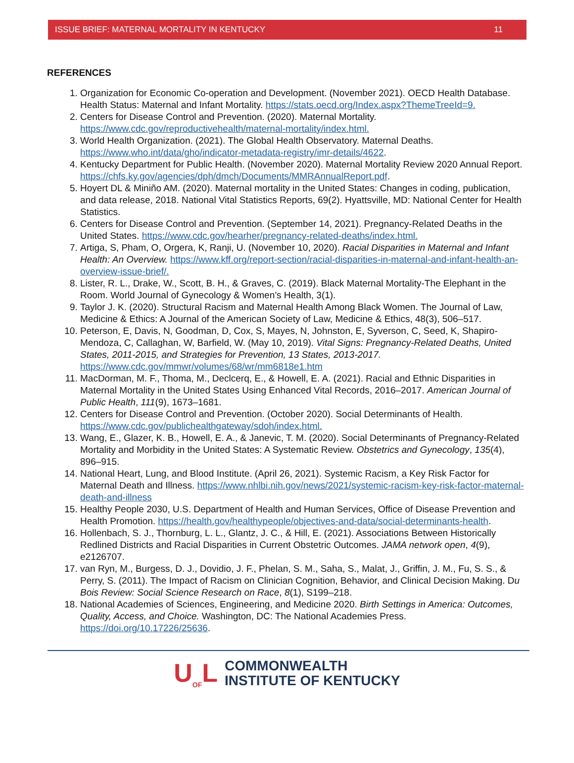ISSUE BRIEF: MATERNAL MORTALITY IN KENTUCKY 11
REFERENCES
1. Organization for Economic Co-operation and Development. (November 2021). OECD Health Database. Health Status: Maternal and Infant Mortality. https://stats.oecd.org/Index.aspx?ThemeTreeId=9.
2. Centers for Disease Control and Prevention. (2020). Maternal Mortality. https://www.cdc.gov/reproductivehealth/maternal-mortality/index.html.
3. World Health Organization. (2021). The Global Health Observatory. Maternal Deaths. https://www.who.int/data/gho/indicator-metadata-registry/imr-details/4622.
4. Kentucky Department for Public Health. (November 2020). Maternal Mortality Review 2020 Annual Report. https://chfs.ky.gov/agencies/dph/dmch/Documents/MMRAnnualReport.pdf.
5. Hoyert DL & Miniño AM. (2020). Maternal mortality in the United States: Changes in coding, publication, and data release, 2018. National Vital Statistics Reports, 69(2). Hyattsville, MD: National Center for Health Statistics.
6. Centers for Disease Control and Prevention. (September 14, 2021). Pregnancy-Related Deaths in the United States. https://www.cdc.gov/hearher/pregnancy-related-deaths/index.html.
7. Artiga, S, Pham, O, Orgera, K, Ranji, U. (November 10, 2020). Racial Disparities in Maternal and Infant Health: An Overview. https://www.kff.org/report-section/racial-disparities-in-maternal-and-infant-health-an-overview-issue-brief/.
8. Lister, R. L., Drake, W., Scott, B. H., & Graves, C. (2019). Black Maternal Mortality-The Elephant in the Room. World Journal of Gynecology & Women’s Health, 3(1).
9. Taylor J. K. (2020). Structural Racism and Maternal Health Among Black Women. The Journal of Law, Medicine & Ethics: A Journal of the American Society of Law, Medicine & Ethics, 48(3), 506–517.
10. Peterson, E, Davis, N, Goodman, D, Cox, S, Mayes, N, Johnston, E, Syverson, C, Seed, K, Shapiro-Mendoza, C, Callaghan, W, Barfield, W. (May 10, 2019). Vital Signs: Pregnancy-Related Deaths, United States, 2011-2015, and Strategies for Prevention, 13 States, 2013-2017. https://www.cdc.gov/mmwr/volumes/68/wr/mm6818e1.htm
11. MacDorman, M. F., Thoma, M., Declcerq, E., & Howell, E. A. (2021). Racial and Ethnic Disparities in Maternal Mortality in the United States Using Enhanced Vital Records, 2016–2017. American Journal of Public Health, 111(9), 1673–1681.
12. Centers for Disease Control and Prevention. (October 2020). Social Determinants of Health. https://www.cdc.gov/publichealthgateway/sdoh/index.html.
13. Wang, E., Glazer, K. B., Howell, E. A., & Janevic, T. M. (2020). Social Determinants of Pregnancy-Related Mortality and Morbidity in the United States: A Systematic Review. Obstetrics and Gynecology, 135(4), 896–915.
14. National Heart, Lung, and Blood Institute. (April 26, 2021). Systemic Racism, a Key Risk Factor for Maternal Death and Illness. https://www.nhlbi.nih.gov/news/2021/systemic-racism-key-risk-factor-maternal-death-and-illness
15. Healthy People 2030, U.S. Department of Health and Human Services, Office of Disease Prevention and Health Promotion. https://health.gov/healthypeople/objectives-and-data/social-determinants-health.
16. Hollenbach, S. J., Thornburg, L. L., Glantz, J. C., & Hill, E. (2021). Associations Between Historically Redlined Districts and Racial Disparities in Current Obstetric Outcomes. JAMA network open, 4(9), e2126707.
17. van Ryn, M., Burgess, D. J., Dovidio, J. F., Phelan, S. M., Saha, S., Malat, J., Griffin, J. M., Fu, S. S., & Perry, S. (2011). The Impact of Racism on Clinician Cognition, Behavior, and Clinical Decision Making. Du Bois Review: Social Science Research on Race, 8(1), S199–218.
18. National Academies of Sciences, Engineering, and Medicine 2020. Birth Settings in America: Outcomes, Quality, Access, and Choice. Washington, DC: The National Academies Press. https://doi.org/10.17226/25636.
U<sub>OF</sub>L
COMMONWEALTH
INSTITUTE OF KENTUCKY